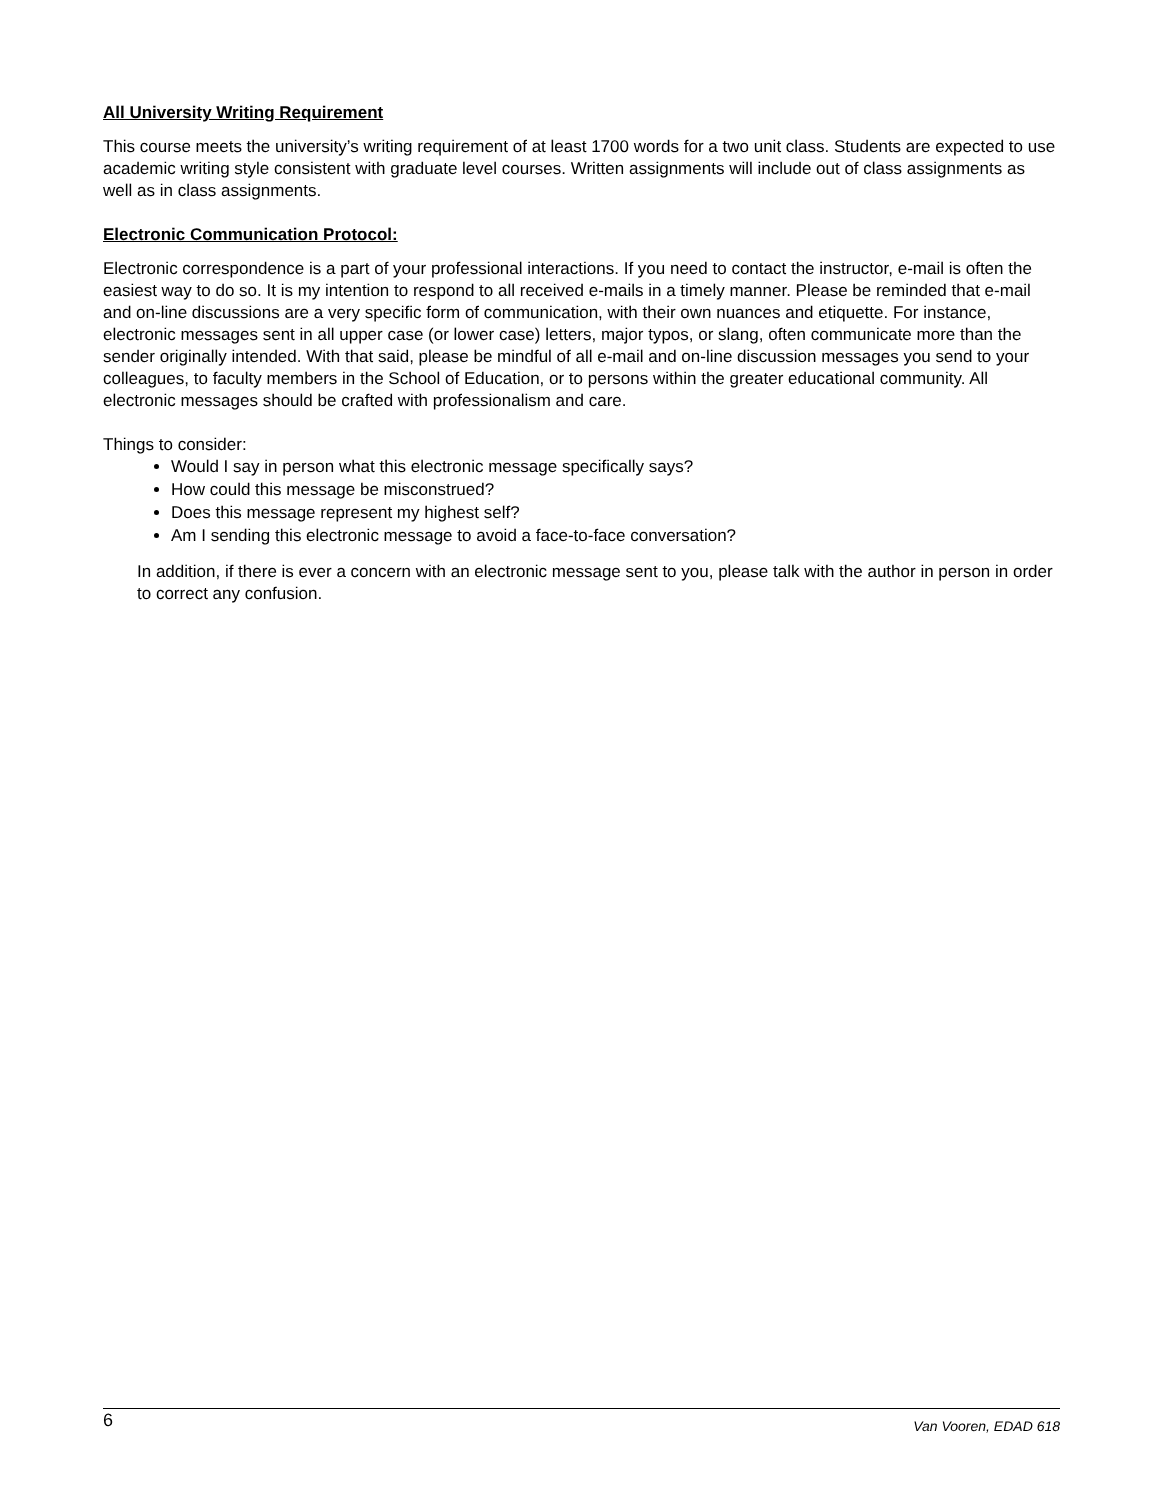All University Writing Requirement
This course meets the university’s writing requirement of at least 1700 words for a two unit class. Students are expected to use academic writing style consistent with graduate level courses. Written assignments will include out of class assignments as well as in class assignments.
Electronic Communication Protocol:
Electronic correspondence is a part of your professional interactions. If you need to contact the instructor, e-mail is often the easiest way to do so. It is my intention to respond to all received e-mails in a timely manner. Please be reminded that e-mail and on-line discussions are a very specific form of communication, with their own nuances and etiquette. For instance, electronic messages sent in all upper case (or lower case) letters, major typos, or slang, often communicate more than the sender originally intended. With that said, please be mindful of all e-mail and on-line discussion messages you send to your colleagues, to faculty members in the School of Education, or to persons within the greater educational community. All electronic messages should be crafted with professionalism and care.
Things to consider:
Would I say in person what this electronic message specifically says?
How could this message be misconstrued?
Does this message represent my highest self?
Am I sending this electronic message to avoid a face-to-face conversation?
In addition, if there is ever a concern with an electronic message sent to you, please talk with the author in person in order to correct any confusion.
6 Van Vooren, EDAD 618